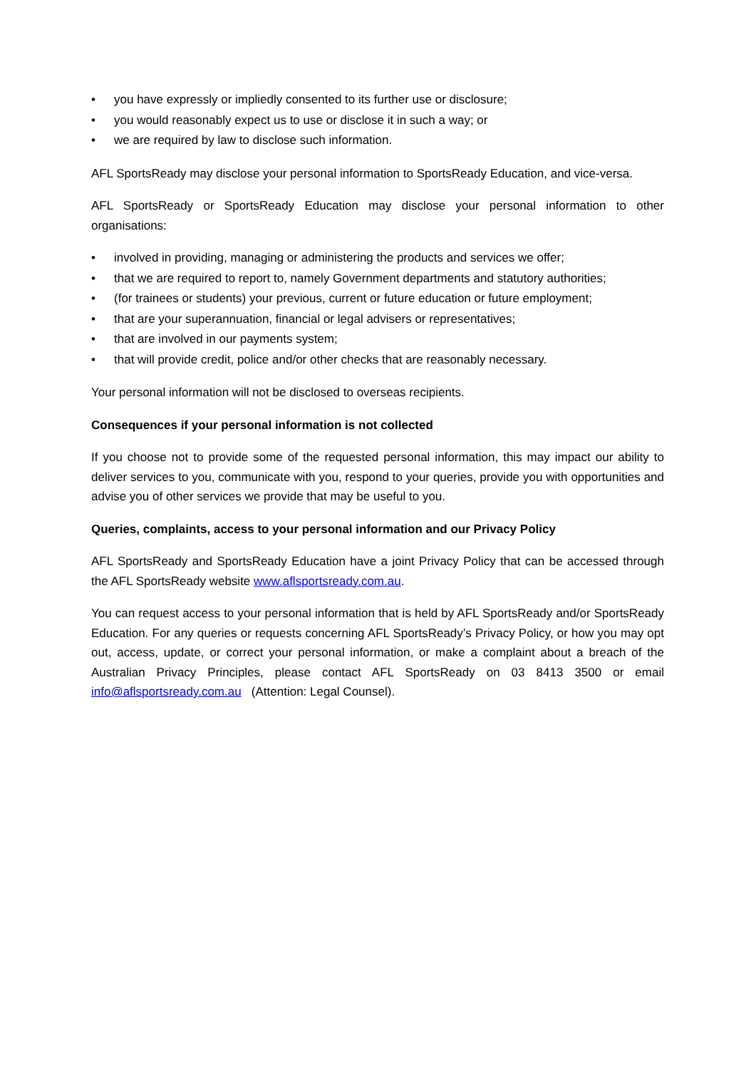• you have expressly or impliedly consented to its further use or disclosure;
• you would reasonably expect us to use or disclose it in such a way; or
• we are required by law to disclose such information.
AFL SportsReady may disclose your personal information to SportsReady Education, and vice-versa.
AFL SportsReady or SportsReady Education may disclose your personal information to other organisations:
• involved in providing, managing or administering the products and services we offer;
• that we are required to report to, namely Government departments and statutory authorities;
• (for trainees or students) your previous, current or future education or future employment;
• that are your superannuation, financial or legal advisers or representatives;
• that are involved in our payments system;
• that will provide credit, police and/or other checks that are reasonably necessary.
Your personal information will not be disclosed to overseas recipients.
Consequences if your personal information is not collected
If you choose not to provide some of the requested personal information, this may impact our ability to deliver services to you, communicate with you, respond to your queries, provide you with opportunities and advise you of other services we provide that may be useful to you.
Queries, complaints, access to your personal information and our Privacy Policy
AFL SportsReady and SportsReady Education have a joint Privacy Policy that can be accessed through the AFL SportsReady website www.aflsportsready.com.au.
You can request access to your personal information that is held by AFL SportsReady and/or SportsReady Education. For any queries or requests concerning AFL SportsReady’s Privacy Policy, or how you may opt out, access, update, or correct your personal information, or make a complaint about a breach of the Australian Privacy Principles, please contact AFL SportsReady on 03 8413 3500 or email info@aflsportsready.com.au (Attention: Legal Counsel).